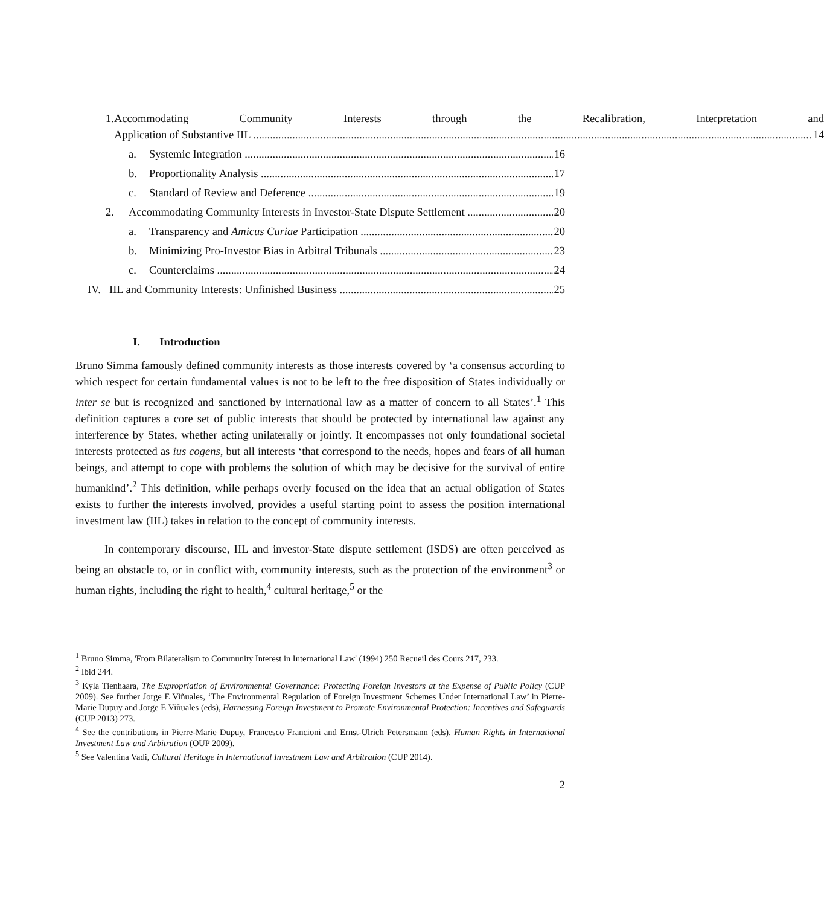1. Accommodating Community Interests through the Recalibration, Interpretation and
Application of Substantive IIL 14
a. Systemic Integration 16
b. Proportionality Analysis 17
c. Standard of Review and Deference 19
2. Accommodating Community Interests in Investor-State Dispute Settlement 20
a. Transparency and Amicus Curiae Participation 20
b. Minimizing Pro-Investor Bias in Arbitral Tribunals 23
c. Counterclaims 24
IV. IIL and Community Interests: Unfinished Business 25
I. Introduction
Bruno Simma famously defined community interests as those interests covered by ‘a consensus according to which respect for certain fundamental values is not to be left to the free disposition of States individually or inter se but is recognized and sanctioned by international law as a matter of concern to all States’.<sup>1</sup> This definition captures a core set of public interests that should be protected by international law against any interference by States, whether acting unilaterally or jointly. It encompasses not only foundational societal interests protected as ius cogens, but all interests ‘that correspond to the needs, hopes and fears of all human beings, and attempt to cope with problems the solution of which may be decisive for the survival of entire humankind’.<sup>2</sup> This definition, while perhaps overly focused on the idea that an actual obligation of States exists to further the interests involved, provides a useful starting point to assess the position international investment law (IIL) takes in relation to the concept of community interests.
In contemporary discourse, IIL and investor-State dispute settlement (ISDS) are often perceived as being an obstacle to, or in conflict with, community interests, such as the protection of the environment<sup>3</sup> or human rights, including the right to health,<sup>4</sup> cultural heritage,<sup>5</sup> or the
<sup>1</sup> Bruno Simma, 'From Bilateralism to Community Interest in International Law' (1994) 250 Recueil des Cours 217, 233.
<sup>2</sup> Ibid 244.
<sup>3</sup> Kyla Tienhaara, The Expropriation of Environmental Governance: Protecting Foreign Investors at the Expense of Public Policy (CUP 2009). See further Jorge E Viñuales, ‘The Environmental Regulation of Foreign Investment Schemes Under International Law’ in Pierre-Marie Dupuy and Jorge E Viñuales (eds), Harnessing Foreign Investment to Promote Environmental Protection: Incentives and Safeguards (CUP 2013) 273.
<sup>4</sup> See the contributions in Pierre-Marie Dupuy, Francesco Francioni and Ernst-Ulrich Petersmann (eds), Human Rights in International Investment Law and Arbitration (OUP 2009).
<sup>5</sup> See Valentina Vadi, Cultural Heritage in International Investment Law and Arbitration (CUP 2014).
2